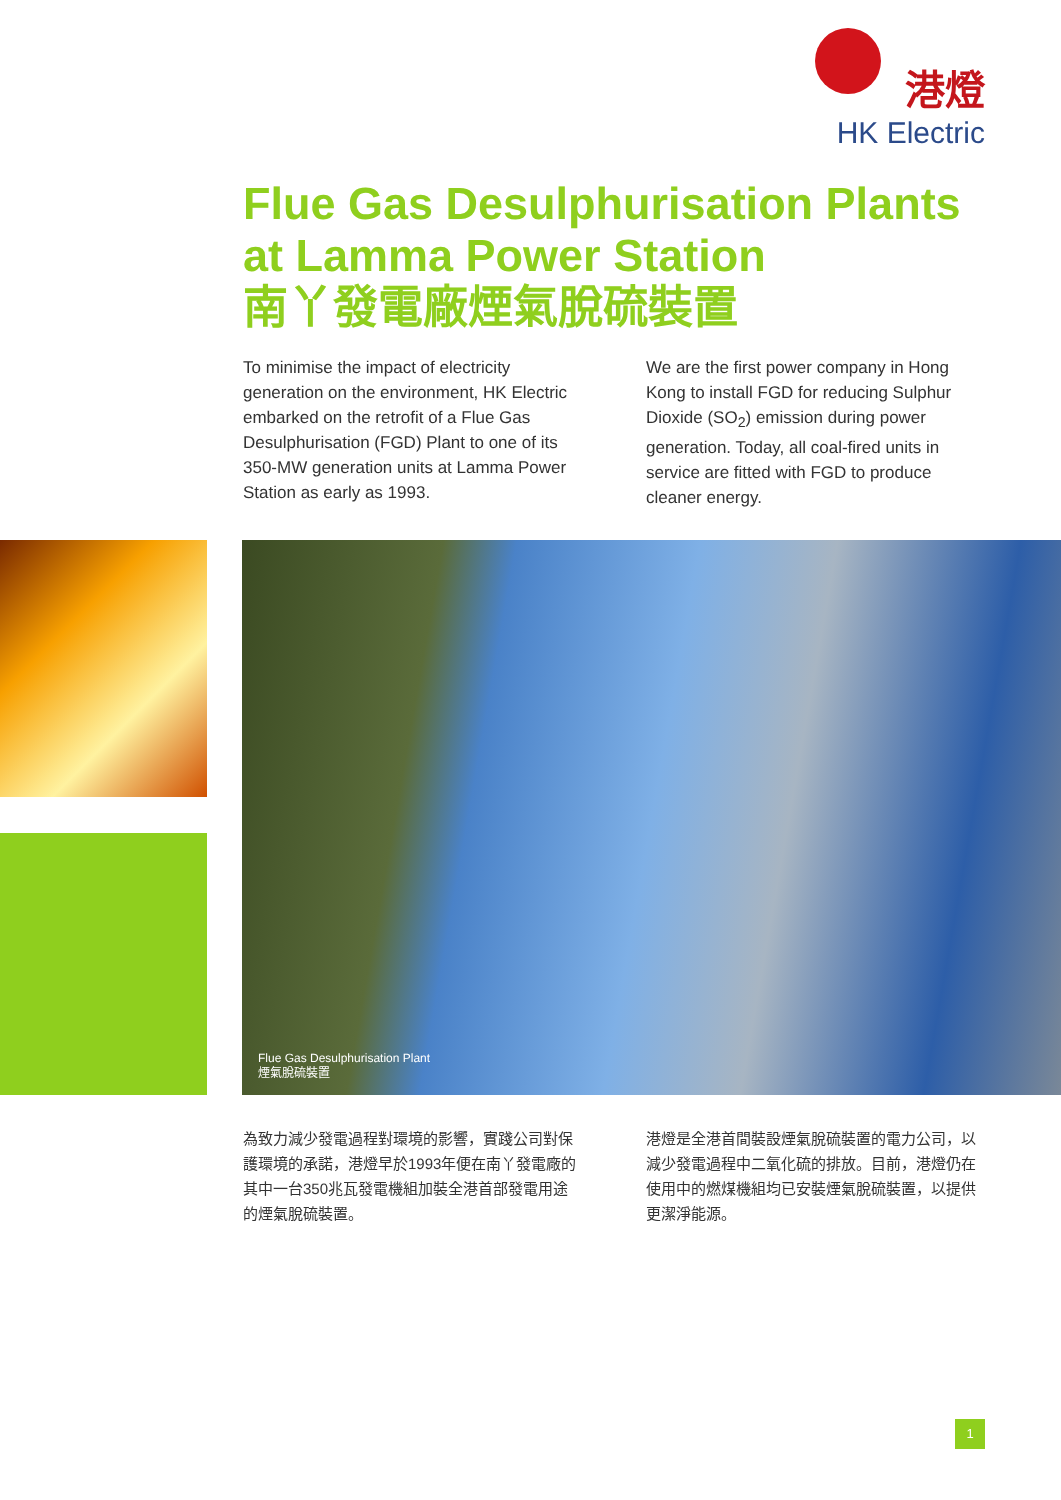港燈
HK Electric
Flue Gas Desulphurisation Plants
at Lamma Power Station
南丫發電廠煙氣脫硫裝置
To minimise the impact of electricity generation on the environment, HK Electric embarked on the retrofit of a Flue Gas Desulphurisation (FGD) Plant to one of its 350-MW generation units at Lamma Power Station as early as 1993.
We are the first power company in Hong Kong to install FGD for reducing Sulphur Dioxide (SO<sub>2</sub>) emission during power generation. Today, all coal-fired units in service are fitted with FGD to produce cleaner energy.
Flue Gas Desulphurisation Plant
煙氣脫硫裝置
為致力減少發電過程對環境的影響，實踐公司對保護環境的承諾，港燈早於1993年便在南丫發電廠的其中一台350兆瓦發電機組加裝全港首部發電用途的煙氣脫硫裝置。
港燈是全港首間裝設煙氣脫硫裝置的電力公司，以減少發電過程中二氧化硫的排放。目前，港燈仍在使用中的燃煤機組均已安裝煙氣脫硫裝置，以提供更潔淨能源。
1